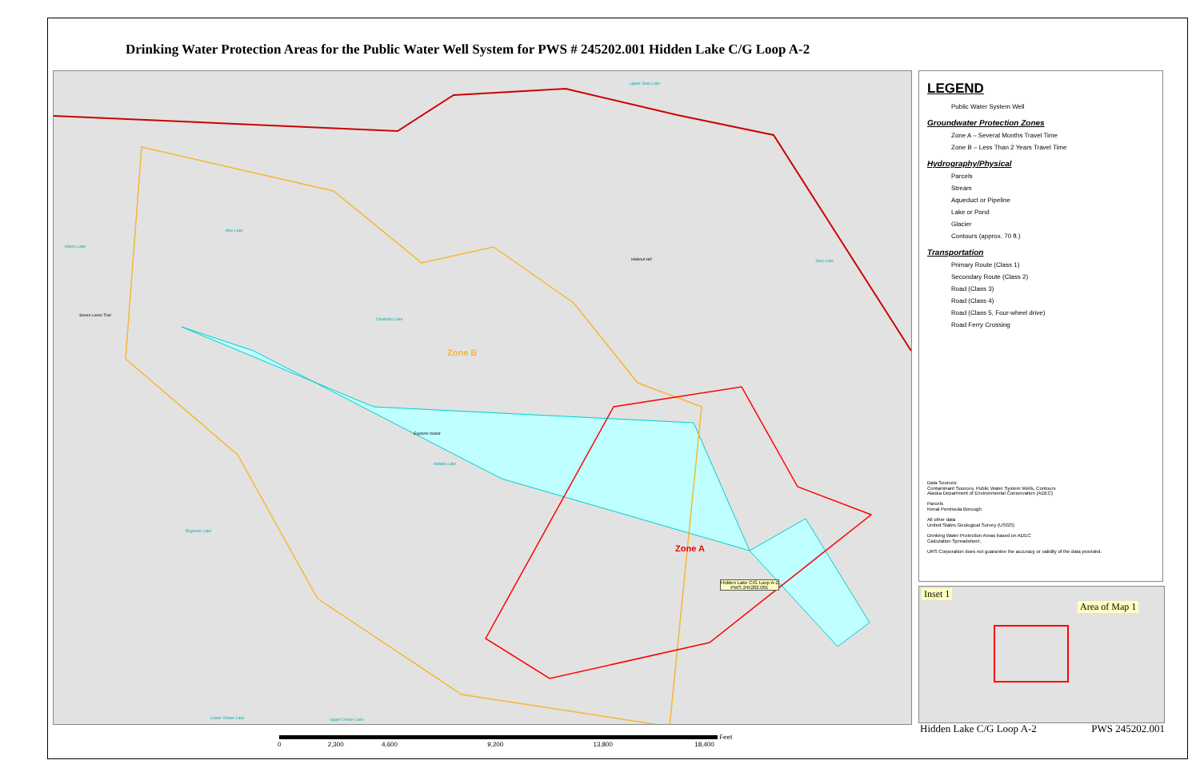Drinking Water Protection Areas for the Public Water Well System for PWS # 245202.001 Hidden Lake C/G Loop A-2
Upper Jean Lake
Mox Lake
Hikers Lake
Hideout Hill Jean Lake
Seven Lakes Trail
Chatelain Lake
Zone B
Explorer Island
Hidden Lake
Engineer Lake
Zone A
Hidden Lake C/G Loop A-2
PWS 245202.001
Lower Ohmer Lake Upper Ohmer Lake
LEGEND
Public Water System Well
Groundwater Protection Zones
Zone A – Several Months Travel Time
Zone B – Less Than 2 Years Travel Time
Hydrography/Physical
Parcels
Stream
Aqueduct or Pipeline
Lake or Pond
Glacier
Contours (approx. 70 ft.)
Transportation
Primary Route (Class 1)
Secondary Route (Class 2)
Road (Class 3)
Road (Class 4)
Road (Class 5, Four-wheel drive)
Road Ferry Crossing
Data Sources:
Contaminant Sources, Public Water System Wells, Contours
Alaska Department of Environmental Conservation (ADEC)
Parcels
Kenai Peninsula Borough
All other data
United States Geological Survey (USGS)
Drinking Water Protection Areas based on ADEC
Calculation Spreadsheet.
URS Corporation does not guarantee the accuracy or validity of the data provided.
Inset 1
Area of Map 1
Hidden Lake C/G Loop A-2 PWS 245202.001
Feet
0 2,300 4,600 9,200 13,800 18,400